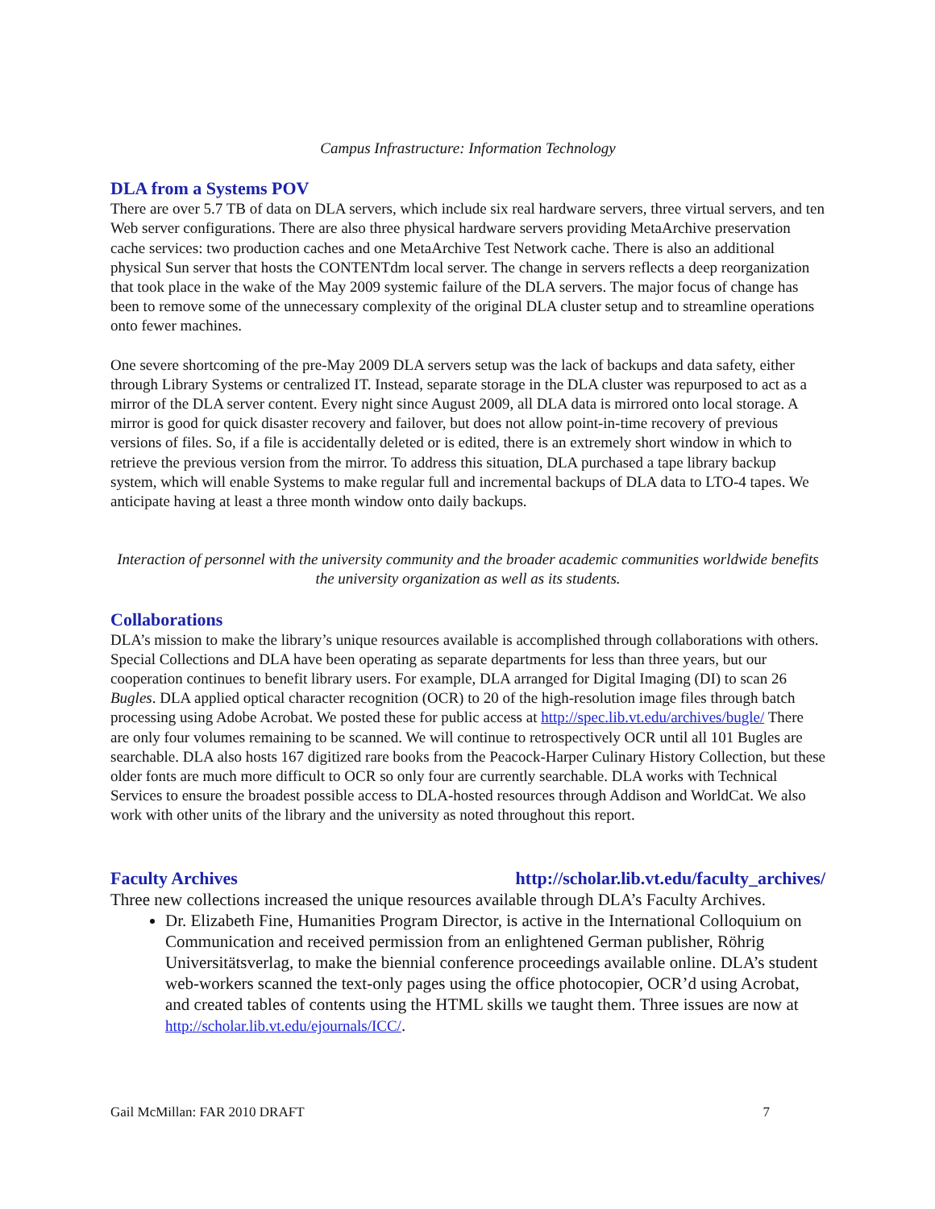Campus Infrastructure: Information Technology
DLA from a Systems POV
There are over 5.7 TB of data on DLA servers, which include six real hardware servers, three virtual servers, and ten Web server configurations. There are also three physical hardware servers providing MetaArchive preservation cache services: two production caches and one MetaArchive Test Network cache. There is also an additional physical Sun server that hosts the CONTENTdm local server. The change in servers reflects a deep reorganization that took place in the wake of the May 2009 systemic failure of the DLA servers. The major focus of change has been to remove some of the unnecessary complexity of the original DLA cluster setup and to streamline operations onto fewer machines.
One severe shortcoming of the pre-May 2009 DLA servers setup was the lack of backups and data safety, either through Library Systems or centralized IT. Instead, separate storage in the DLA cluster was repurposed to act as a mirror of the DLA server content. Every night since August 2009, all DLA data is mirrored onto local storage. A mirror is good for quick disaster recovery and failover, but does not allow point-in-time recovery of previous versions of files. So, if a file is accidentally deleted or is edited, there is an extremely short window in which to retrieve the previous version from the mirror. To address this situation, DLA purchased a tape library backup system, which will enable Systems to make regular full and incremental backups of DLA data to LTO-4 tapes. We anticipate having at least a three month window onto daily backups.
Interaction of personnel with the university community and the broader academic communities worldwide benefits the university organization as well as its students.
Collaborations
DLA’s mission to make the library’s unique resources available is accomplished through collaborations with others. Special Collections and DLA have been operating as separate departments for less than three years, but our cooperation continues to benefit library users. For example, DLA arranged for Digital Imaging (DI) to scan 26 Bugles. DLA applied optical character recognition (OCR) to 20 of the high-resolution image files through batch processing using Adobe Acrobat. We posted these for public access at http://spec.lib.vt.edu/archives/bugle/ There are only four volumes remaining to be scanned. We will continue to retrospectively OCR until all 101 Bugles are searchable. DLA also hosts 167 digitized rare books from the Peacock-Harper Culinary History Collection, but these older fonts are much more difficult to OCR so only four are currently searchable. DLA works with Technical Services to ensure the broadest possible access to DLA-hosted resources through Addison and WorldCat. We also work with other units of the library and the university as noted throughout this report.
Faculty Archives http://scholar.lib.vt.edu/faculty_archives/
Three new collections increased the unique resources available through DLA’s Faculty Archives.
Dr. Elizabeth Fine, Humanities Program Director, is active in the International Colloquium on Communication and received permission from an enlightened German publisher, Röhrig Universitätsverlag, to make the biennial conference proceedings available online. DLA’s student web-workers scanned the text-only pages using the office photocopier, OCR’d using Acrobat, and created tables of contents using the HTML skills we taught them. Three issues are now at http://scholar.lib.vt.edu/ejournals/ICC/.
Gail McMillan: FAR 2010 DRAFT 7